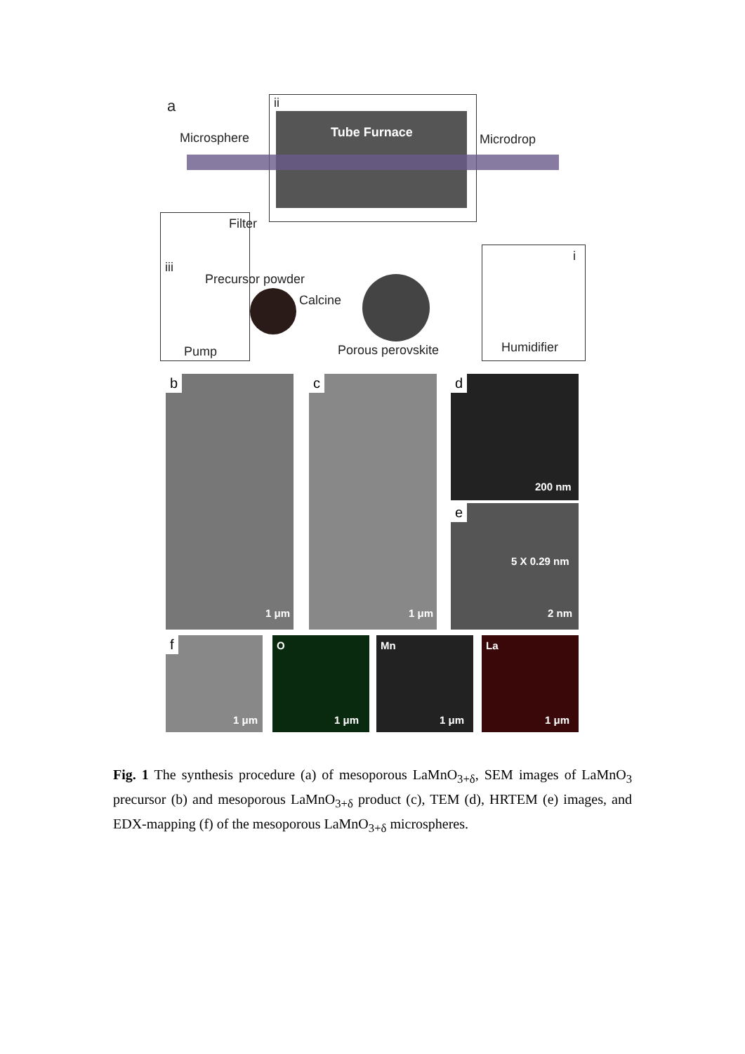a ii
Tube Furnace
Microsphere Microdrop
Filter
iii
Precursor powder
Calcine
Pump Porous perovskite
i
Humidifier
b
1 μm
c
1 μm
d
200 nm
e
5 X 0.29 nm
2 nm
f
1 μm
O
1 μm
Mn
1 μm
La
1 μm
Fig. 1 The synthesis procedure (a) of mesoporous LaMnO<sub>3+δ</sub>, SEM images of LaMnO<sub>3</sub> precursor (b) and mesoporous LaMnO<sub>3+δ</sub> product (c), TEM (d), HRTEM (e) images, and EDX-mapping (f) of the mesoporous LaMnO<sub>3+δ</sub> microspheres.